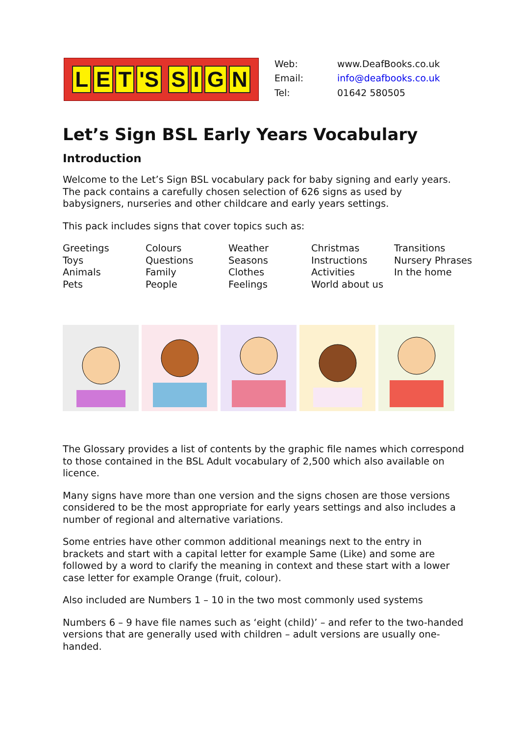L E T 'S SIGN
Web:
www.DeafBooks.co.uk
Email:
info@deafbooks.co.uk
Tel:
01642 580505
Let’s Sign BSL Early Years Vocabulary
Introduction
Welcome to the Let’s Sign BSL vocabulary pack for baby signing and early years. The pack contains a carefully chosen selection of 626 signs as used by babysigners, nurseries and other childcare and early years settings.
This pack includes signs that cover topics such as:
Greetings
Toys
Animals
Pets
Colours
Questions
Family
People
Weather
Seasons
Clothes
Feelings
Christmas
Instructions
Activities
World about us
Transitions
Nursery Phrases
In the home
The Glossary provides a list of contents by the graphic file names which correspond to those contained in the BSL Adult vocabulary of 2,500 which also available on licence.
Many signs have more than one version and the signs chosen are those versions considered to be the most appropriate for early years settings and also includes a number of regional and alternative variations.
Some entries have other common additional meanings next to the entry in brackets and start with a capital letter for example Same (Like) and some are followed by a word to clarify the meaning in context and these start with a lower case letter for example Orange (fruit, colour).
Also included are Numbers 1 – 10 in the two most commonly used systems
Numbers 6 – 9 have file names such as ‘eight (child)’ – and refer to the two-handed versions that are generally used with children – adult versions are usually one-handed.